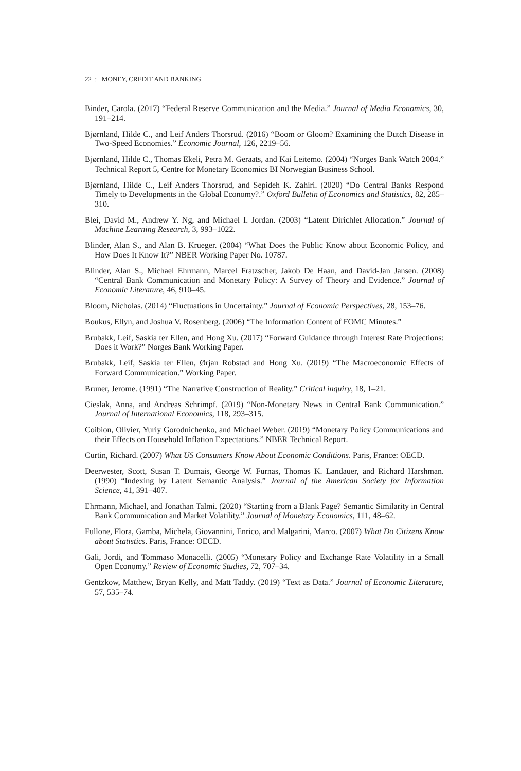22 : MONEY, CREDIT AND BANKING
Binder, Carola. (2017) “Federal Reserve Communication and the Media.” Journal of Media Economics, 30, 191–214.
Bjørnland, Hilde C., and Leif Anders Thorsrud. (2016) “Boom or Gloom? Examining the Dutch Disease in Two-Speed Economies.” Economic Journal, 126, 2219–56.
Bjørnland, Hilde C., Thomas Ekeli, Petra M. Geraats, and Kai Leitemo. (2004) “Norges Bank Watch 2004.” Technical Report 5, Centre for Monetary Economics BI Norwegian Business School.
Bjørnland, Hilde C., Leif Anders Thorsrud, and Sepideh K. Zahiri. (2020) “Do Central Banks Respond Timely to Developments in the Global Economy?.” Oxford Bulletin of Economics and Statistics, 82, 285–310.
Blei, David M., Andrew Y. Ng, and Michael I. Jordan. (2003) “Latent Dirichlet Allocation.” Journal of Machine Learning Research, 3, 993–1022.
Blinder, Alan S., and Alan B. Krueger. (2004) “What Does the Public Know about Economic Policy, and How Does It Know It?” NBER Working Paper No. 10787.
Blinder, Alan S., Michael Ehrmann, Marcel Fratzscher, Jakob De Haan, and David-Jan Jansen. (2008) “Central Bank Communication and Monetary Policy: A Survey of Theory and Evidence.” Journal of Economic Literature, 46, 910–45.
Bloom, Nicholas. (2014) “Fluctuations in Uncertainty.” Journal of Economic Perspectives, 28, 153–76.
Boukus, Ellyn, and Joshua V. Rosenberg. (2006) “The Information Content of FOMC Minutes.”
Brubakk, Leif, Saskia ter Ellen, and Hong Xu. (2017) “Forward Guidance through Interest Rate Projections: Does it Work?” Norges Bank Working Paper.
Brubakk, Leif, Saskia ter Ellen, Ørjan Robstad and Hong Xu. (2019) “The Macroeconomic Effects of Forward Communication.” Working Paper.
Bruner, Jerome. (1991) “The Narrative Construction of Reality.” Critical inquiry, 18, 1–21.
Cieslak, Anna, and Andreas Schrimpf. (2019) “Non-Monetary News in Central Bank Communication.” Journal of International Economics, 118, 293–315.
Coibion, Olivier, Yuriy Gorodnichenko, and Michael Weber. (2019) “Monetary Policy Communications and their Effects on Household Inflation Expectations.” NBER Technical Report.
Curtin, Richard. (2007) What US Consumers Know About Economic Conditions. Paris, France: OECD.
Deerwester, Scott, Susan T. Dumais, George W. Furnas, Thomas K. Landauer, and Richard Harshman. (1990) “Indexing by Latent Semantic Analysis.” Journal of the American Society for Information Science, 41, 391–407.
Ehrmann, Michael, and Jonathan Talmi. (2020) “Starting from a Blank Page? Semantic Similarity in Central Bank Communication and Market Volatility.” Journal of Monetary Economics, 111, 48–62.
Fullone, Flora, Gamba, Michela, Giovannini, Enrico, and Malgarini, Marco. (2007) What Do Citizens Know about Statistics. Paris, France: OECD.
Gali, Jordi, and Tommaso Monacelli. (2005) “Monetary Policy and Exchange Rate Volatility in a Small Open Economy.” Review of Economic Studies, 72, 707–34.
Gentzkow, Matthew, Bryan Kelly, and Matt Taddy. (2019) “Text as Data.” Journal of Economic Literature, 57, 535–74.